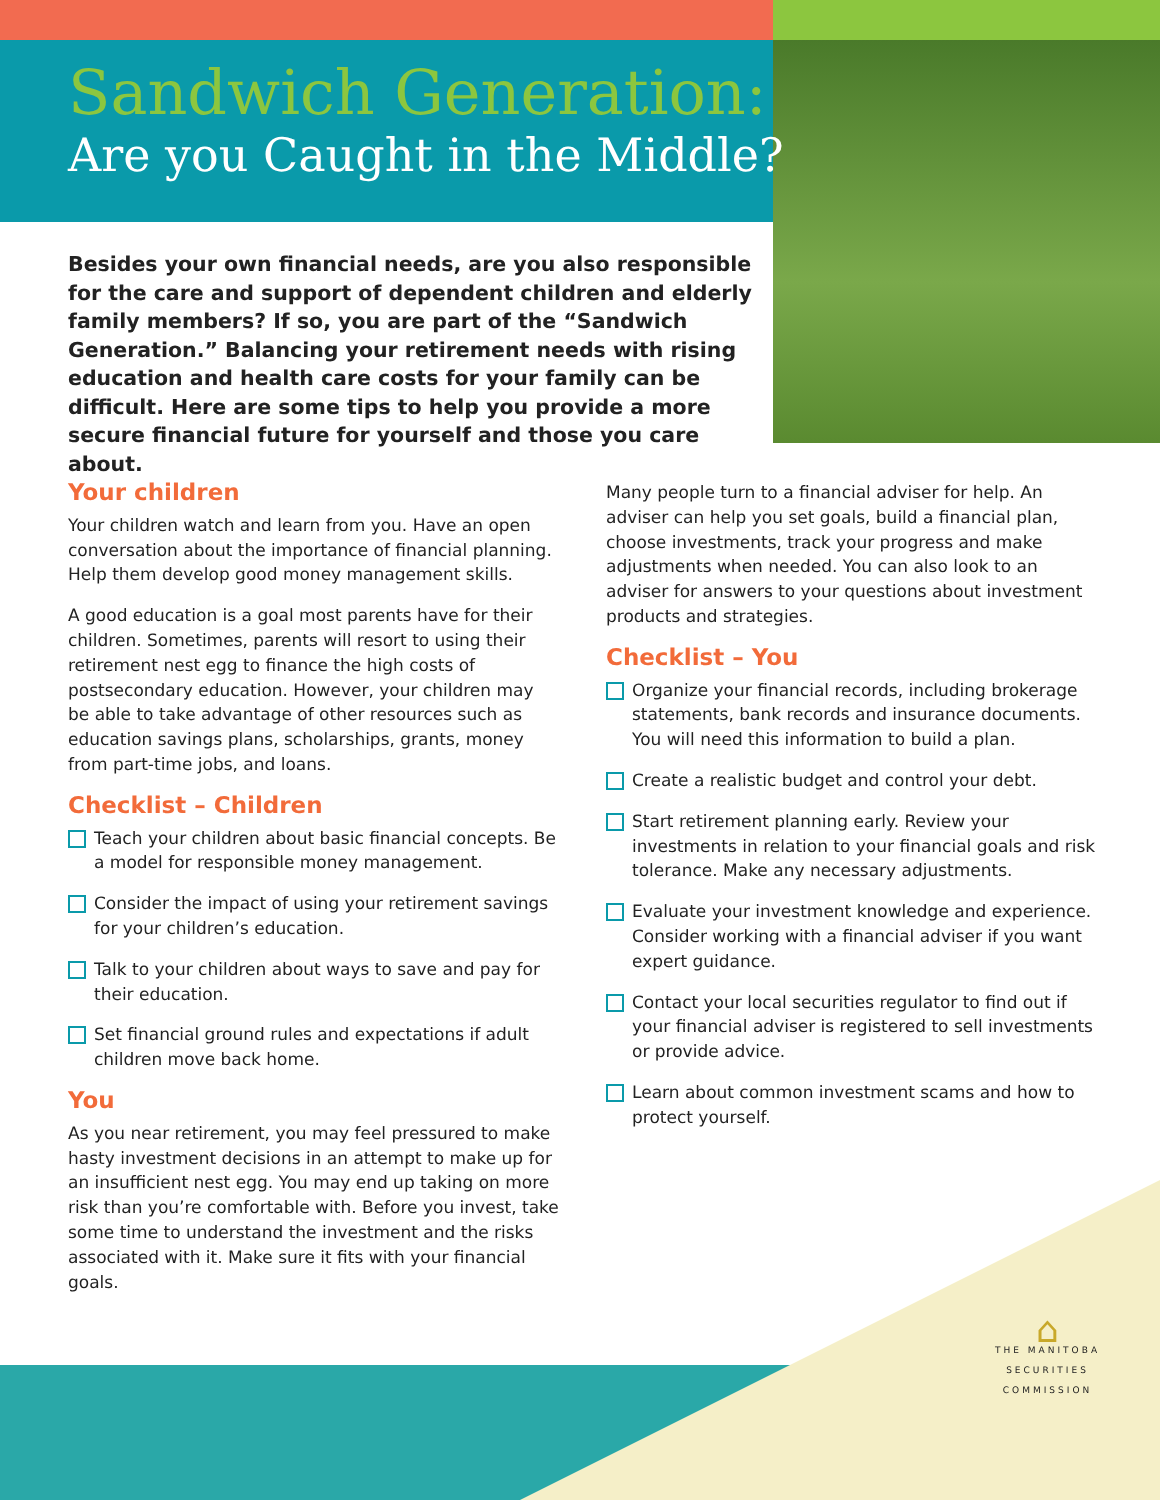Sandwich Generation:
Are you Caught in the Middle?
Besides your own financial needs, are you also responsible for the care and support of dependent children and elderly family members? If so, you are part of the “Sandwich Generation.” Balancing your retirement needs with rising education and health care costs for your family can be difficult. Here are some tips to help you provide a more secure financial future for yourself and those you care about.
Your children
Your children watch and learn from you. Have an open conversation about the importance of financial planning. Help them develop good money management skills.
A good education is a goal most parents have for their children. Sometimes, parents will resort to using their retirement nest egg to finance the high costs of postsecondary education. However, your children may be able to take advantage of other resources such as education savings plans, scholarships, grants, money from part-time jobs, and loans.
Checklist – Children
Teach your children about basic financial concepts. Be a model for responsible money management.
Consider the impact of using your retirement savings for your children’s education.
Talk to your children about ways to save and pay for their education.
Set financial ground rules and expectations if adult children move back home.
You
As you near retirement, you may feel pressured to make hasty investment decisions in an attempt to make up for an insufficient nest egg. You may end up taking on more risk than you’re comfortable with. Before you invest, take some time to understand the investment and the risks associated with it. Make sure it fits with your financial goals.
Many people turn to a financial adviser for help. An adviser can help you set goals, build a financial plan, choose investments, track your progress and make adjustments when needed. You can also look to an adviser for answers to your questions about investment products and strategies.
Checklist – You
Organize your financial records, including brokerage statements, bank records and insurance documents. You will need this information to build a plan.
Create a realistic budget and control your debt.
Start retirement planning early. Review your investments in relation to your financial goals and risk tolerance. Make any necessary adjustments.
Evaluate your investment knowledge and experience. Consider working with a financial adviser if you want expert guidance.
Contact your local securities regulator to find out if your financial adviser is registered to sell investments or provide advice.
Learn about common investment scams and how to protect yourself.
⌂
THE MANITOBA
SECURITIES
COMMISSION